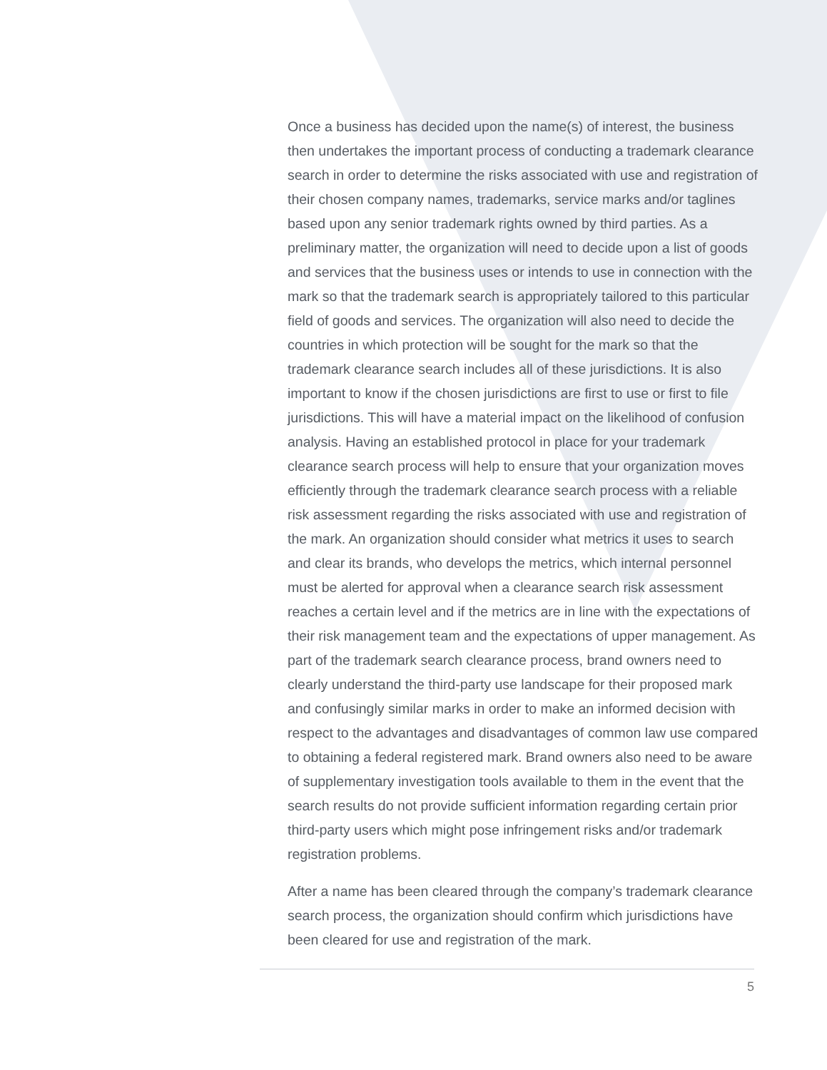Once a business has decided upon the name(s) of interest, the business then undertakes the important process of conducting a trademark clearance search in order to determine the risks associated with use and registration of their chosen company names, trademarks, service marks and/or taglines based upon any senior trademark rights owned by third parties. As a preliminary matter, the organization will need to decide upon a list of goods and services that the business uses or intends to use in connection with the mark so that the trademark search is appropriately tailored to this particular field of goods and services. The organization will also need to decide the countries in which protection will be sought for the mark so that the trademark clearance search includes all of these jurisdictions. It is also important to know if the chosen jurisdictions are first to use or first to file jurisdictions. This will have a material impact on the likelihood of confusion analysis. Having an established protocol in place for your trademark clearance search process will help to ensure that your organization moves efficiently through the trademark clearance search process with a reliable risk assessment regarding the risks associated with use and registration of the mark. An organization should consider what metrics it uses to search and clear its brands, who develops the metrics, which internal personnel must be alerted for approval when a clearance search risk assessment reaches a certain level and if the metrics are in line with the expectations of their risk management team and the expectations of upper management. As part of the trademark search clearance process, brand owners need to clearly understand the third-party use landscape for their proposed mark and confusingly similar marks in order to make an informed decision with respect to the advantages and disadvantages of common law use compared to obtaining a federal registered mark. Brand owners also need to be aware of supplementary investigation tools available to them in the event that the search results do not provide sufficient information regarding certain prior third-party users which might pose infringement risks and/or trademark registration problems.
After a name has been cleared through the company’s trademark clearance search process, the organization should confirm which jurisdictions have been cleared for use and registration of the mark.
5